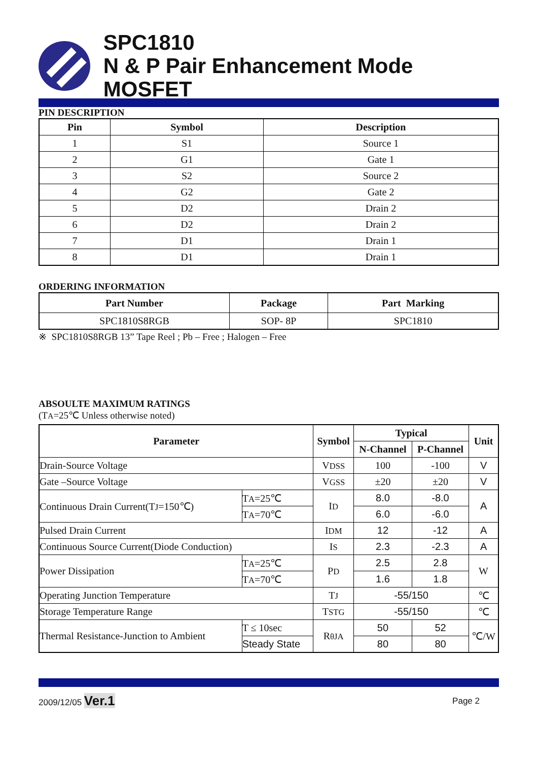SPC1810
N & P Pair Enhancement Mode MOSFET
PIN DESCRIPTION
| Pin | Symbol | Description |
| --- | --- | --- |
| 1 | S1 | Source 1 |
| 2 | G1 | Gate 1 |
| 3 | S2 | Source 2 |
| 4 | G2 | Gate 2 |
| 5 | D2 | Drain 2 |
| 6 | D2 | Drain 2 |
| 7 | D1 | Drain 1 |
| 8 | D1 | Drain 1 |
ORDERING INFORMATION
| Part Number | Package | Part Marking |
| --- | --- | --- |
| SPC1810S8RGB | SOP- 8P | SPC1810 |
※ SPC1810S8RGB 13” Tape Reel ; Pb – Free ; Halogen – Free
ABSOULTE MAXIMUM RATINGS
(TA=25℃ Unless otherwise noted)
| Parameter | | Symbol | Typical | | Unit |
| --- | --- | --- | --- | --- | --- |
| | | | N-Channel | P-Channel | |
| Drain-Source Voltage | | V DSS | 100 | -100 | V |
| Gate –Source Voltage | | V GSS | ±20 | ±20 | V |
| Continuous Drain Current(T J =150℃) | T A =25℃ | I D | 8.0 | -8.0 | A |
| | T A =70℃ | | 6.0 | -6.0 | |
| Pulsed Drain Current | | I DM | 12 | -12 | A |
| Continuous Source Current(Diode Conduction) | | I S | 2.3 | -2.3 | A |
| Power Dissipation | T A =25℃ | P D | 2.5 | 2.8 | W |
| | T A =70℃ | | 1.6 | 1.8 | |
| Operating Junction Temperature | | T J | -55/150 | | ℃ |
| Storage Temperature Range | | T STG | -55/150 | | ℃ |
| Thermal Resistance-Junction to Ambient | T ≤ 10sec | R θJA | 50 | 52 | ℃/W |
| | Steady State | | 80 | 80 | |
2009/12/05 Ver.1 Page 2